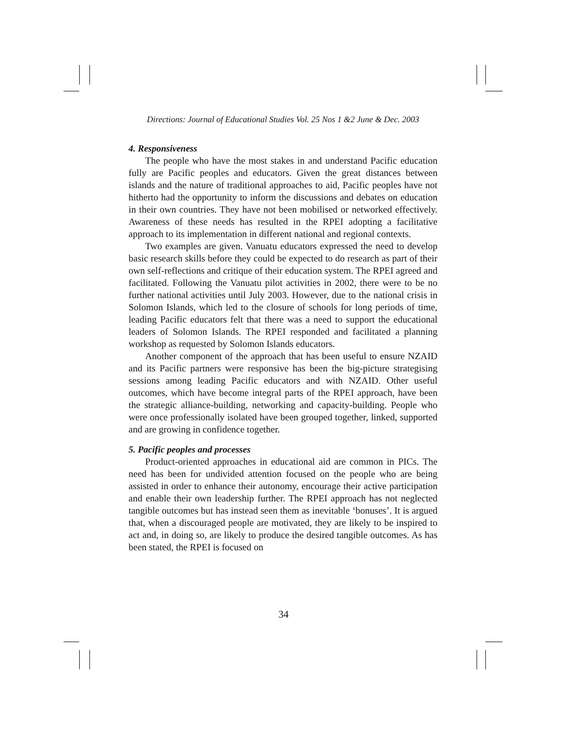Directions: Journal of Educational Studies Vol. 25 Nos 1 &2 June & Dec. 2003
4. Responsiveness
The people who have the most stakes in and understand Pacific education fully are Pacific peoples and educators. Given the great distances between islands and the nature of traditional approaches to aid, Pacific peoples have not hitherto had the opportunity to inform the discussions and debates on education in their own countries. They have not been mobilised or networked effectively. Awareness of these needs has resulted in the RPEI adopting a facilitative approach to its implementation in different national and regional contexts.
Two examples are given. Vanuatu educators expressed the need to develop basic research skills before they could be expected to do research as part of their own self-reflections and critique of their education system. The RPEI agreed and facilitated. Following the Vanuatu pilot activities in 2002, there were to be no further national activities until July 2003. However, due to the national crisis in Solomon Islands, which led to the closure of schools for long periods of time, leading Pacific educators felt that there was a need to support the educational leaders of Solomon Islands. The RPEI responded and facilitated a planning workshop as requested by Solomon Islands educators.
Another component of the approach that has been useful to ensure NZAID and its Pacific partners were responsive has been the big-picture strategising sessions among leading Pacific educators and with NZAID. Other useful outcomes, which have become integral parts of the RPEI approach, have been the strategic alliance-building, networking and capacity-building. People who were once professionally isolated have been grouped together, linked, supported and are growing in confidence together.
5. Pacific peoples and processes
Product-oriented approaches in educational aid are common in PICs. The need has been for undivided attention focused on the people who are being assisted in order to enhance their autonomy, encourage their active participation and enable their own leadership further. The RPEI approach has not neglected tangible outcomes but has instead seen them as inevitable ‘bonuses’. It is argued that, when a discouraged people are motivated, they are likely to be inspired to act and, in doing so, are likely to produce the desired tangible outcomes. As has been stated, the RPEI is focused on
34